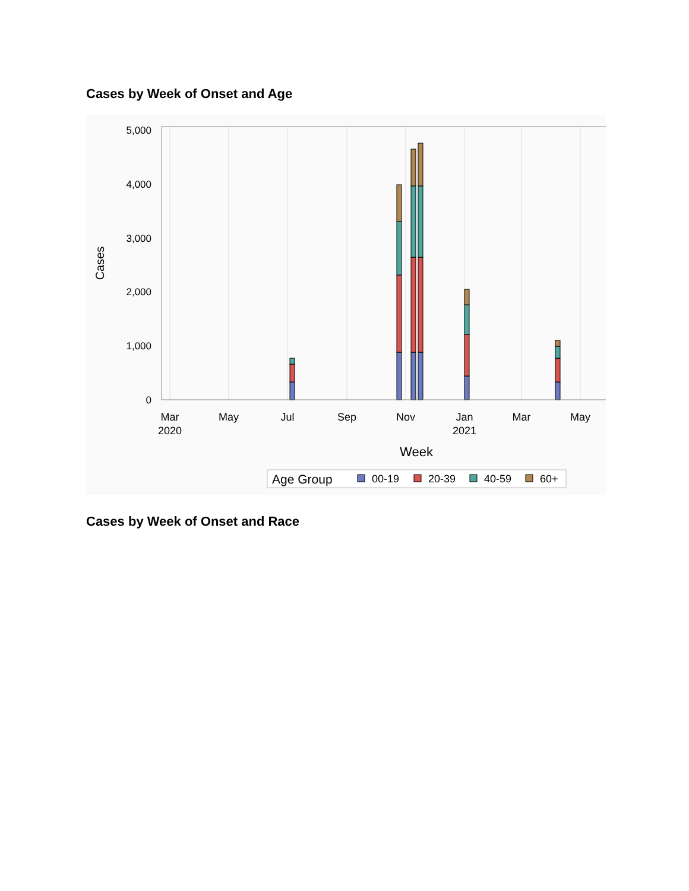Cases by Week of Onset and Age
5,000
4,000
3,000
2,000
1,000
0
Cases
Mar
2020
May
Jul
Sep
Nov
Jan
2021
Mar
May
Week
Age Group
00-19
20-39
40-59
60+
Cases by Week of Onset and Race